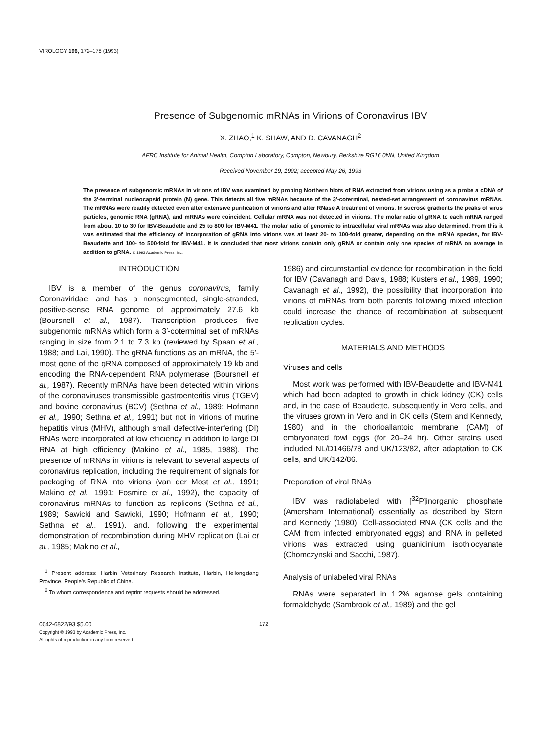VIROLOGY 196, 172–178 (1993)
Presence of Subgenomic mRNAs in Virions of Coronavirus IBV
X. ZHAO,<sup>1</sup> K. SHAW, AND D. CAVANAGH<sup>2</sup>
AFRC Institute for Animal Health, Compton Laboratory, Compton, Newbury, Berkshire RG16 0NN, United Kingdom
Received November 19, 1992; accepted May 26, 1993
The presence of subgenomic mRNAs in virions of IBV was examined by probing Northern blots of RNA extracted from virions using as a probe a cDNA of the 3′-terminal nucleocapsid protein (N) gene. This detects all five mRNAs because of the 3′-coterminal, nested-set arrangement of coronavirus mRNAs. The mRNAs were readily detected even after extensive purification of virions and after RNase A treatment of virions. In sucrose gradients the peaks of virus particles, genomic RNA (gRNA), and mRNAs were coincident. Cellular mRNA was not detected in virions. The molar ratio of gRNA to each mRNA ranged from about 10 to 30 for IBV-Beaudette and 25 to 800 for IBV-M41. The molar ratio of genomic to intracellular viral mRNAs was also determined. From this it was estimated that the efficiency of incorporation of gRNA into virions was at least 20- to 100-fold greater, depending on the mRNA species, for IBV-Beaudette and 100- to 500-fold for IBV-M41. It is concluded that most virions contain only gRNA or contain only one species of mRNA on average in addition to gRNA. © 1993 Academic Press, Inc.
INTRODUCTION
IBV is a member of the genus coronavirus, family Coronaviridae, and has a nonsegmented, single-stranded, positive-sense RNA genome of approximately 27.6 kb (Boursnell et al., 1987). Transcription produces five subgenomic mRNAs which form a 3′-coterminal set of mRNAs ranging in size from 2.1 to 7.3 kb (reviewed by Spaan et al., 1988; and Lai, 1990). The gRNA functions as an mRNA, the 5′-most gene of the gRNA composed of approximately 19 kb and encoding the RNA-dependent RNA polymerase (Boursnell et al., 1987). Recently mRNAs have been detected within virions of the coronaviruses transmissible gastroenteritis virus (TGEV) and bovine coronavirus (BCV) (Sethna et al., 1989; Hofmann et al., 1990; Sethna et al., 1991) but not in virions of murine hepatitis virus (MHV), although small defective-interfering (DI) RNAs were incorporated at low efficiency in addition to large DI RNA at high efficiency (Makino et al., 1985, 1988). The presence of mRNAs in virions is relevant to several aspects of coronavirus replication, including the requirement of signals for packaging of RNA into virions (van der Most et al., 1991; Makino et al., 1991; Fosmire et al., 1992), the capacity of coronavirus mRNAs to function as replicons (Sethna et al., 1989; Sawicki and Sawicki, 1990; Hofmann et al., 1990; Sethna et al., 1991), and, following the experimental demonstration of recombination during MHV replication (Lai et al., 1985; Makino et al.,
<sup>1</sup> Present address: Harbin Veterinary Research Institute, Harbin, Heilongziang Province, People's Republic of China.
<sup>2</sup> To whom correspondence and reprint requests should be addressed.
1986) and circumstantial evidence for recombination in the field for IBV (Cavanagh and Davis, 1988; Kusters et al., 1989, 1990; Cavanagh et al., 1992), the possibility that incorporation into virions of mRNAs from both parents following mixed infection could increase the chance of recombination at subsequent replication cycles.
MATERIALS AND METHODS
Viruses and cells
Most work was performed with IBV-Beaudette and IBV-M41 which had been adapted to growth in chick kidney (CK) cells and, in the case of Beaudette, subsequently in Vero cells, and the viruses grown in Vero and in CK cells (Stern and Kennedy, 1980) and in the chorioallantoic membrane (CAM) of embryonated fowl eggs (for 20–24 hr). Other strains used included NL/D1466/78 and UK/123/82, after adaptation to CK cells, and UK/142/86.
Preparation of viral RNAs
IBV was radiolabeled with [<sup>32</sup>P]inorganic phosphate (Amersham International) essentially as described by Stern and Kennedy (1980). Cell-associated RNA (CK cells and the CAM from infected embryonated eggs) and RNA in pelleted virions was extracted using guanidinium isothiocyanate (Chomczynski and Sacchi, 1987).
Analysis of unlabeled viral RNAs
RNAs were separated in 1.2% agarose gels containing formaldehyde (Sambrook et al., 1989) and the gel
0042-6822/93 $5.00
Copyright © 1993 by Academic Press, Inc.
All rights of reproduction in any form reserved.
172